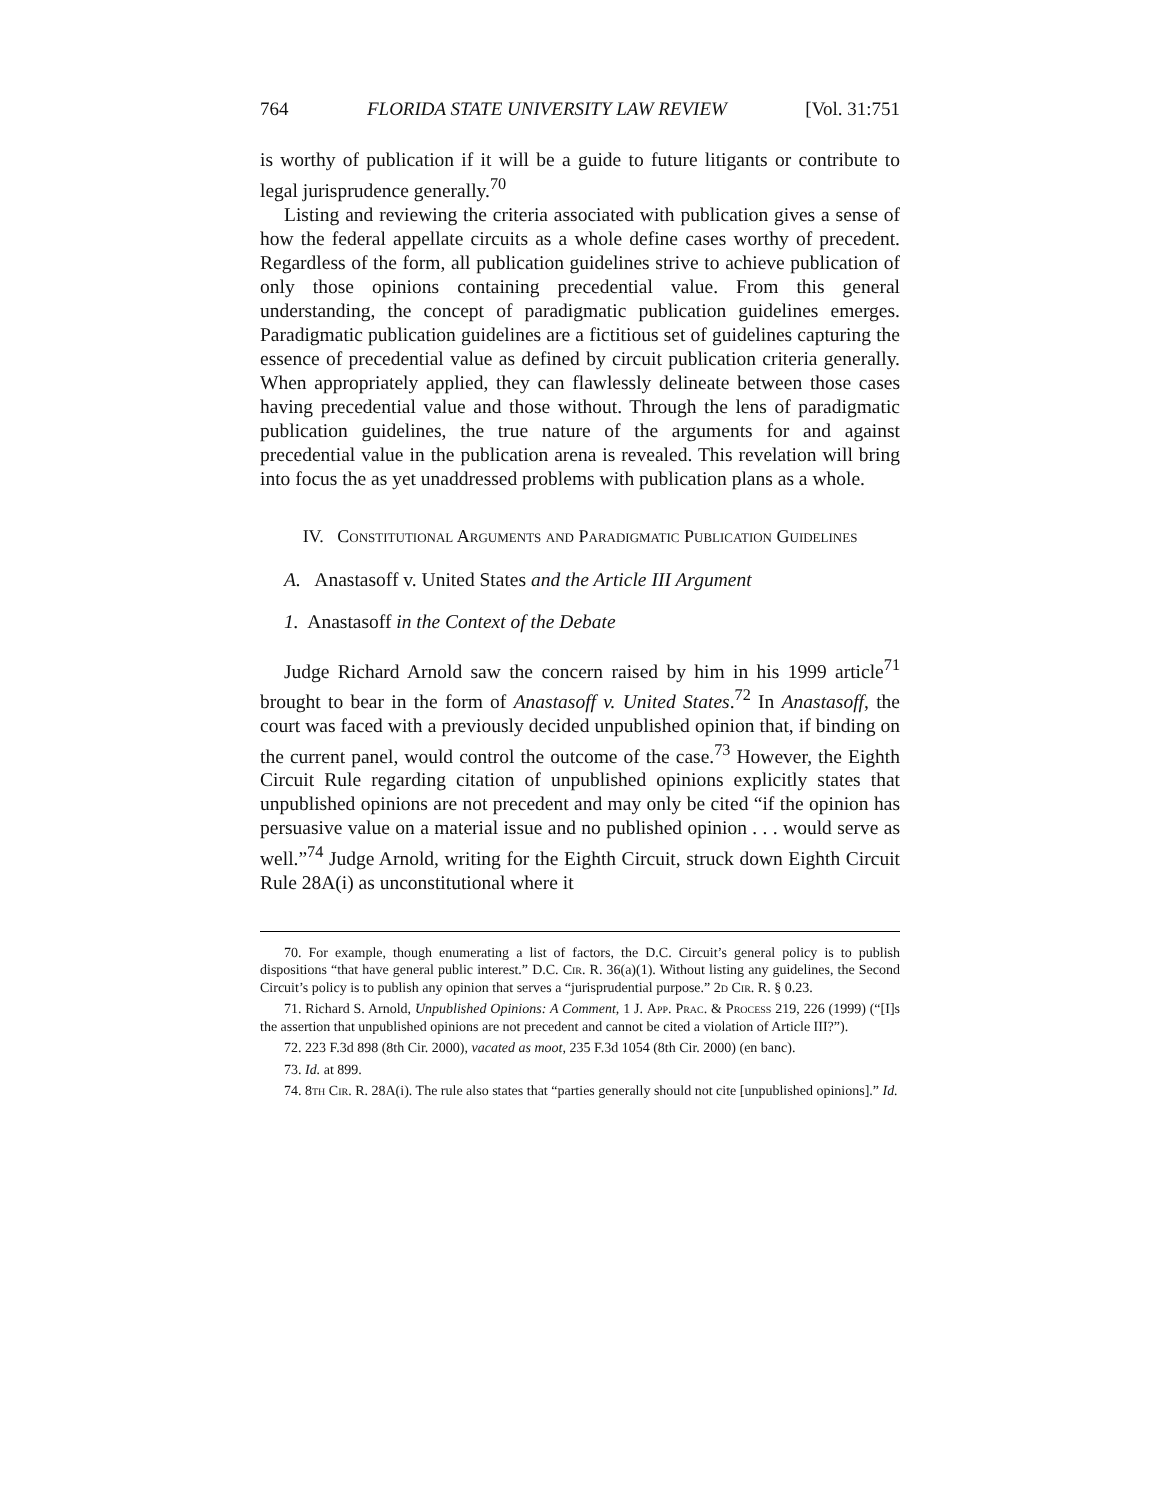764 FLORIDA STATE UNIVERSITY LAW REVIEW [Vol. 31:751
is worthy of publication if it will be a guide to future litigants or contribute to legal jurisprudence generally.<sup>70</sup>
Listing and reviewing the criteria associated with publication gives a sense of how the federal appellate circuits as a whole define cases worthy of precedent. Regardless of the form, all publication guidelines strive to achieve publication of only those opinions containing precedential value. From this general understanding, the concept of paradigmatic publication guidelines emerges. Paradigmatic publication guidelines are a fictitious set of guidelines capturing the essence of precedential value as defined by circuit publication criteria generally. When appropriately applied, they can flawlessly delineate between those cases having precedential value and those without. Through the lens of paradigmatic publication guidelines, the true nature of the arguments for and against precedential value in the publication arena is revealed. This revelation will bring into focus the as yet unaddressed problems with publication plans as a whole.
IV. Constitutional Arguments and Paradigmatic Publication Guidelines
A. Anastasoff v. United States and the Article III Argument
1. Anastasoff in the Context of the Debate
Judge Richard Arnold saw the concern raised by him in his 1999 article<sup>71</sup> brought to bear in the form of Anastasoff v. United States.<sup>72</sup> In Anastasoff, the court was faced with a previously decided unpublished opinion that, if binding on the current panel, would control the outcome of the case.<sup>73</sup> However, the Eighth Circuit Rule regarding citation of unpublished opinions explicitly states that unpublished opinions are not precedent and may only be cited “if the opinion has persuasive value on a material issue and no published opinion . . . would serve as well.”<sup>74</sup> Judge Arnold, writing for the Eighth Circuit, struck down Eighth Circuit Rule 28A(i) as unconstitutional where it
70. For example, though enumerating a list of factors, the D.C. Circuit’s general policy is to publish dispositions “that have general public interest.” D.C. Cir. R. 36(a)(1). Without listing any guidelines, the Second Circuit’s policy is to publish any opinion that serves a “jurisprudential purpose.” 2d Cir. R. § 0.23.
71. Richard S. Arnold, Unpublished Opinions: A Comment, 1 J. App. Prac. & Process 219, 226 (1999) (“[I]s the assertion that unpublished opinions are not precedent and cannot be cited a violation of Article III?”).
72. 223 F.3d 898 (8th Cir. 2000), vacated as moot, 235 F.3d 1054 (8th Cir. 2000) (en banc).
73. Id. at 899.
74. 8th Cir. R. 28A(i). The rule also states that “parties generally should not cite [unpublished opinions].” Id.